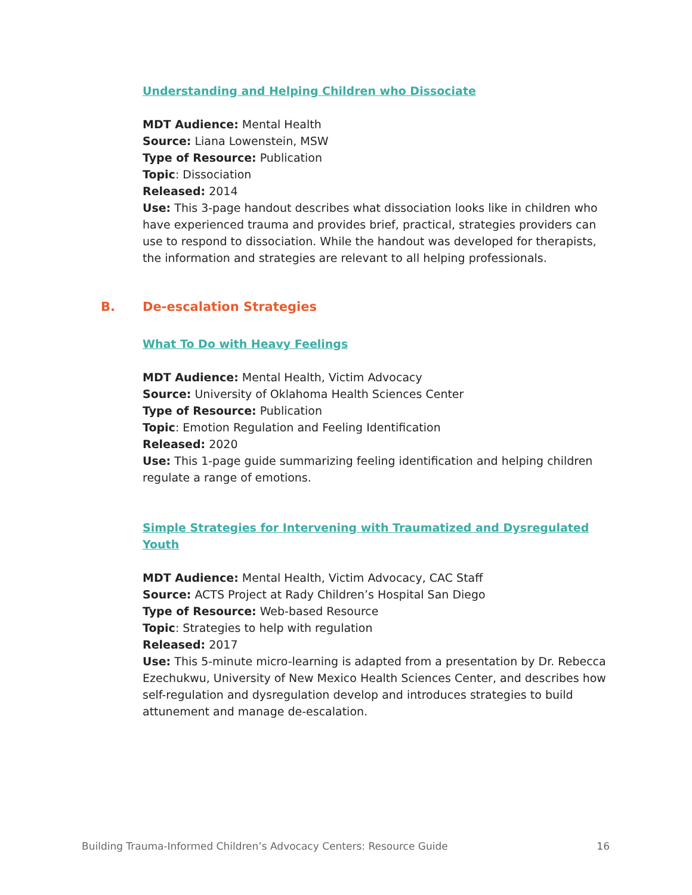Understanding and Helping Children who Dissociate
MDT Audience: Mental Health
Source: Liana Lowenstein, MSW
Type of Resource: Publication
Topic: Dissociation
Released: 2014
Use: This 3-page handout describes what dissociation looks like in children who have experienced trauma and provides brief, practical, strategies providers can use to respond to dissociation. While the handout was developed for therapists, the information and strategies are relevant to all helping professionals.
B. De-escalation Strategies
What To Do with Heavy Feelings
MDT Audience: Mental Health, Victim Advocacy
Source: University of Oklahoma Health Sciences Center
Type of Resource: Publication
Topic: Emotion Regulation and Feeling Identification
Released: 2020
Use: This 1-page guide summarizing feeling identification and helping children regulate a range of emotions.
Simple Strategies for Intervening with Traumatized and Dysregulated Youth
MDT Audience: Mental Health, Victim Advocacy, CAC Staff
Source: ACTS Project at Rady Children’s Hospital San Diego
Type of Resource: Web-based Resource
Topic: Strategies to help with regulation
Released: 2017
Use: This 5-minute micro-learning is adapted from a presentation by Dr. Rebecca Ezechukwu, University of New Mexico Health Sciences Center, and describes how self-regulation and dysregulation develop and introduces strategies to build attunement and manage de-escalation.
Building Trauma-Informed Children’s Advocacy Centers: Resource Guide 16